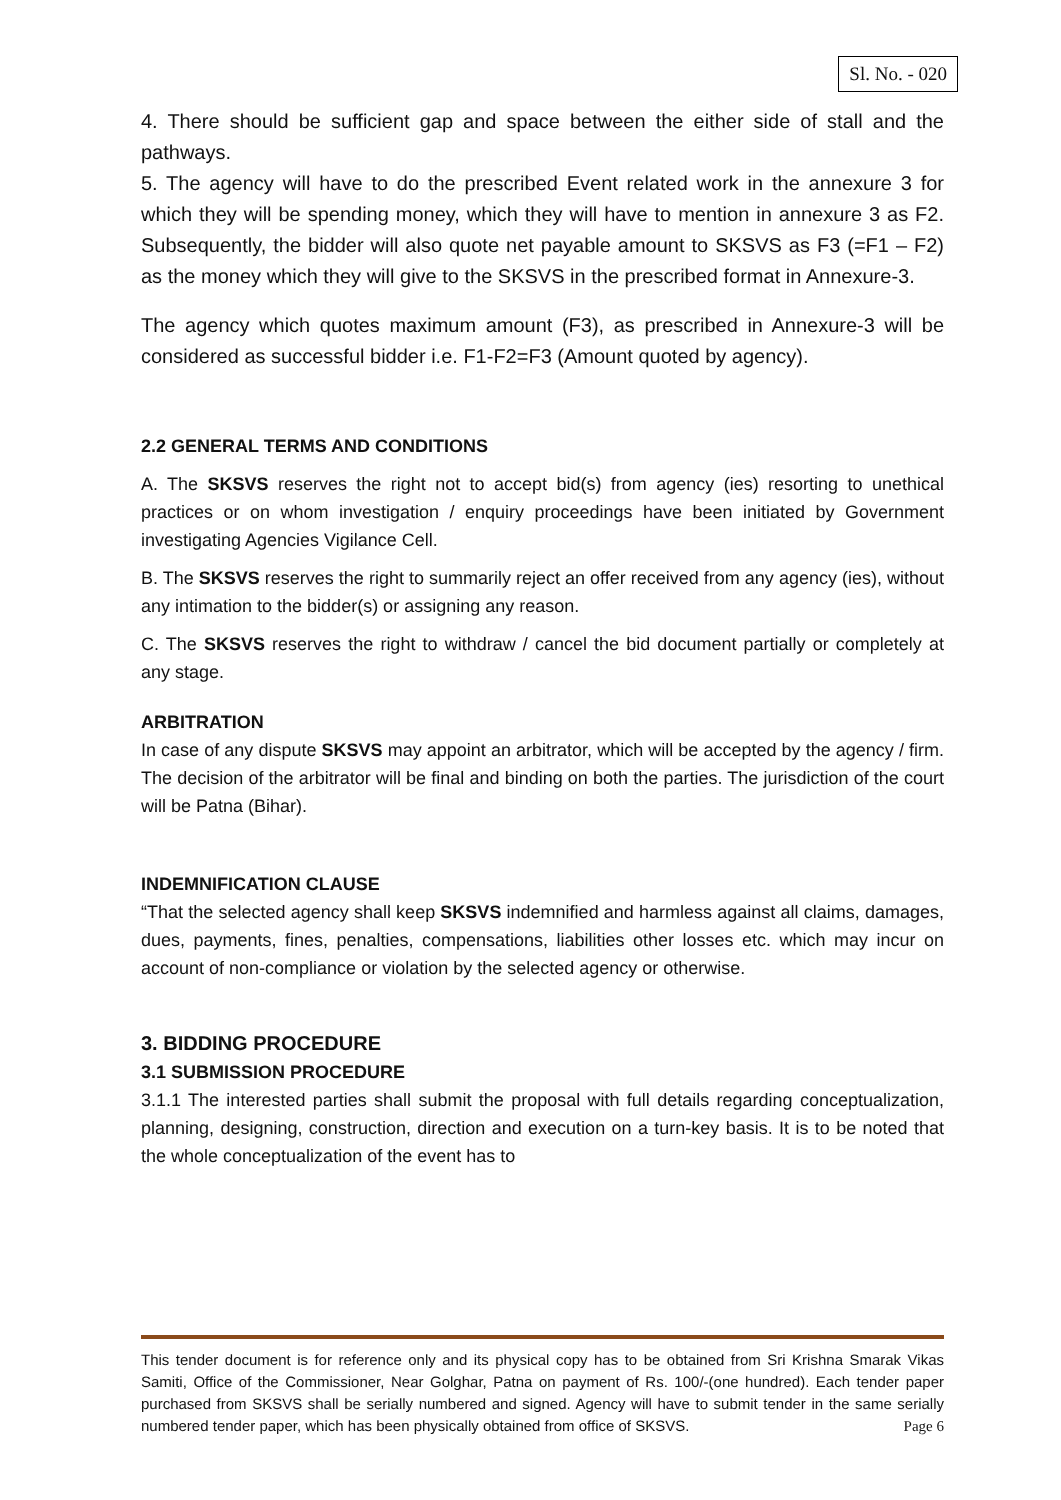Sl. No. - 020
4. There should be sufficient gap and space between the either side of stall and the pathways.
5. The agency will have to do the prescribed Event related work in the annexure 3 for which they will be spending money, which they will have to mention in annexure 3 as F2. Subsequently, the bidder will also quote net payable amount to SKSVS as F3 (=F1 – F2) as the money which they will give to the SKSVS in the prescribed format in Annexure-3.
The agency which quotes maximum amount (F3), as prescribed in Annexure-3 will be considered as successful bidder i.e. F1-F2=F3 (Amount quoted by agency).
2.2 GENERAL TERMS AND CONDITIONS
A. The SKSVS reserves the right not to accept bid(s) from agency (ies) resorting to unethical practices or on whom investigation / enquiry proceedings have been initiated by Government investigating Agencies Vigilance Cell.
B. The SKSVS reserves the right to summarily reject an offer received from any agency (ies), without any intimation to the bidder(s) or assigning any reason.
C. The SKSVS reserves the right to withdraw / cancel the bid document partially or completely at any stage.
ARBITRATION
In case of any dispute SKSVS may appoint an arbitrator, which will be accepted by the agency / firm. The decision of the arbitrator will be final and binding on both the parties. The jurisdiction of the court will be Patna (Bihar).
INDEMNIFICATION CLAUSE
“That the selected agency shall keep SKSVS indemnified and harmless against all claims, damages, dues, payments, fines, penalties, compensations, liabilities other losses etc. which may incur on account of non-compliance or violation by the selected agency or otherwise.
3. BIDDING PROCEDURE
3.1 SUBMISSION PROCEDURE
3.1.1 The interested parties shall submit the proposal with full details regarding conceptualization, planning, designing, construction, direction and execution on a turn-key basis. It is to be noted that the whole conceptualization of the event has to
This tender document is for reference only and its physical copy has to be obtained from Sri Krishna Smarak Vikas Samiti, Office of the Commissioner, Near Golghar, Patna on payment of Rs. 100/-(one hundred). Each tender paper purchased from SKSVS shall be serially numbered and signed. Agency will have to submit tender in the same serially numbered tender paper, which has been physically obtained from office of SKSVS. Page 6